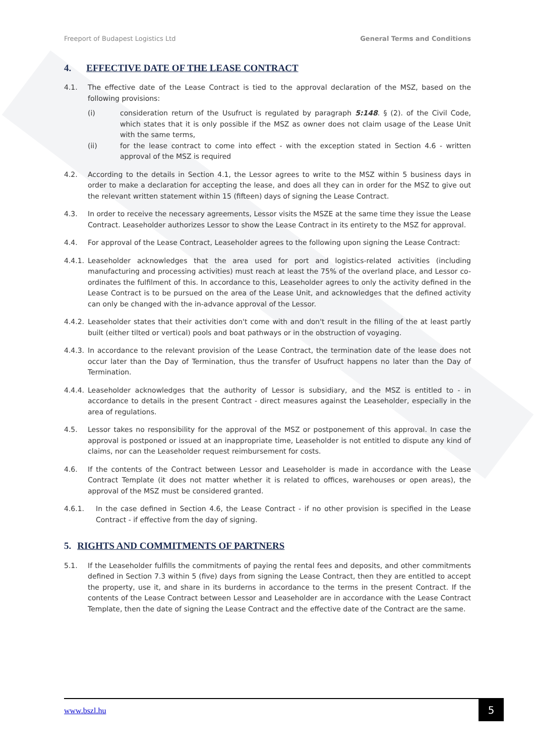Freeport of Budapest Logistics Ltd General Terms and Conditions
4. EFFECTIVE DATE OF THE LEASE CONTRACT
4.1. The effective date of the Lease Contract is tied to the approval declaration of the MSZ, based on the following provisions:
(i) consideration return of the Usufruct is regulated by paragraph 5:148. § (2). of the Civil Code, which states that it is only possible if the MSZ as owner does not claim usage of the Lease Unit with the same terms,
(ii) for the lease contract to come into effect - with the exception stated in Section 4.6 - written approval of the MSZ is required
4.2. According to the details in Section 4.1, the Lessor agrees to write to the MSZ within 5 business days in order to make a declaration for accepting the lease, and does all they can in order for the MSZ to give out the relevant written statement within 15 (fifteen) days of signing the Lease Contract.
4.3. In order to receive the necessary agreements, Lessor visits the MSZE at the same time they issue the Lease Contract. Leaseholder authorizes Lessor to show the Lease Contract in its entirety to the MSZ for approval.
4.4. For approval of the Lease Contract, Leaseholder agrees to the following upon signing the Lease Contract:
4.4.1. Leaseholder acknowledges that the area used for port and logistics-related activities (including manufacturing and processing activities) must reach at least the 75% of the overland place, and Lessor co-ordinates the fulfilment of this. In accordance to this, Leaseholder agrees to only the activity defined in the Lease Contract is to be pursued on the area of the Lease Unit, and acknowledges that the defined activity can only be changed with the in-advance approval of the Lessor.
4.4.2. Leaseholder states that their activities don't come with and don't result in the filling of the at least partly built (either tilted or vertical) pools and boat pathways or in the obstruction of voyaging.
4.4.3. In accordance to the relevant provision of the Lease Contract, the termination date of the lease does not occur later than the Day of Termination, thus the transfer of Usufruct happens no later than the Day of Termination.
4.4.4. Leaseholder acknowledges that the authority of Lessor is subsidiary, and the MSZ is entitled to - in accordance to details in the present Contract - direct measures against the Leaseholder, especially in the area of regulations.
4.5. Lessor takes no responsibility for the approval of the MSZ or postponement of this approval. In case the approval is postponed or issued at an inappropriate time, Leaseholder is not entitled to dispute any kind of claims, nor can the Leaseholder request reimbursement for costs.
4.6. If the contents of the Contract between Lessor and Leaseholder is made in accordance with the Lease Contract Template (it does not matter whether it is related to offices, warehouses or open areas), the approval of the MSZ must be considered granted.
4.6.1. In the case defined in Section 4.6, the Lease Contract - if no other provision is specified in the Lease Contract - if effective from the day of signing.
5. RIGHTS AND COMMITMENTS OF PARTNERS
5.1. If the Leaseholder fulfills the commitments of paying the rental fees and deposits, and other commitments defined in Section 7.3 within 5 (five) days from signing the Lease Contract, then they are entitled to accept the property, use it, and share in its burderns in accordance to the terms in the present Contract. If the contents of the Lease Contract between Lessor and Leaseholder are in accordance with the Lease Contract Template, then the date of signing the Lease Contract and the effective date of the Contract are the same.
www.bszl.hu
5